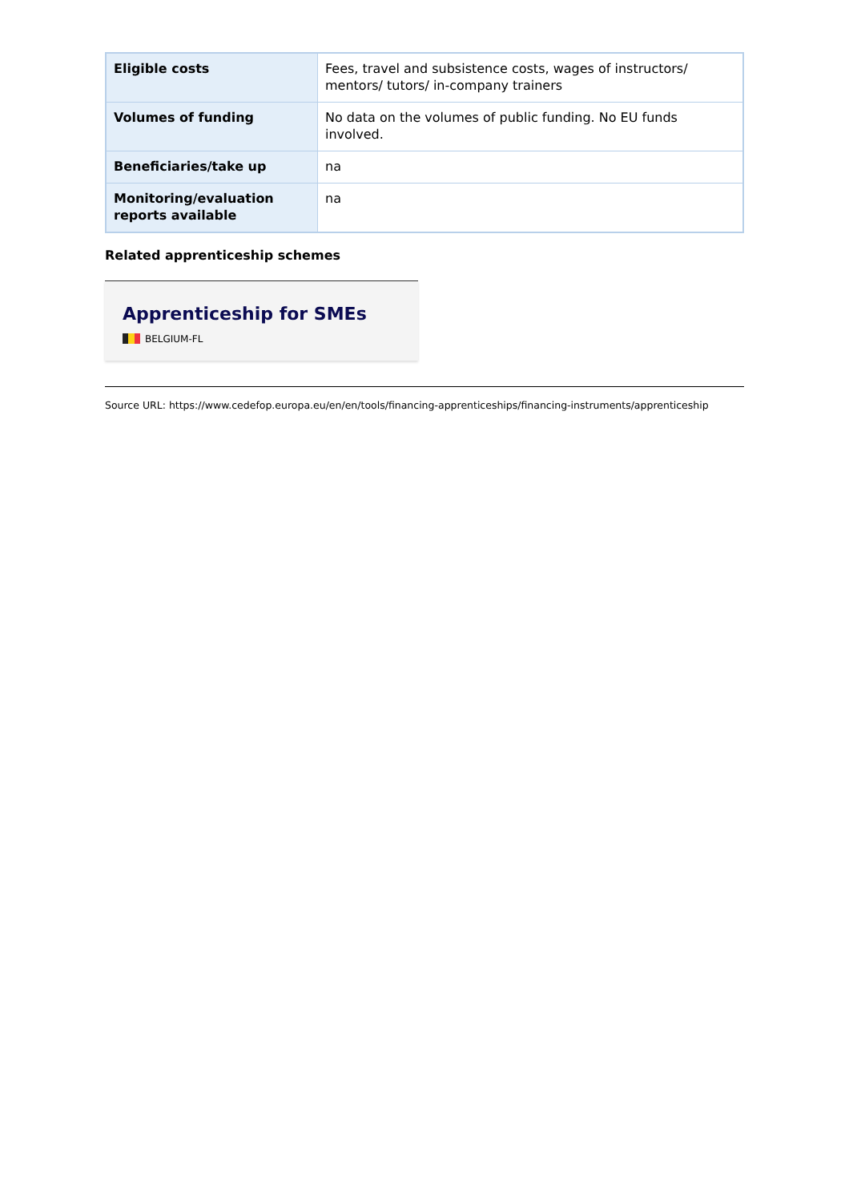| Eligible costs | Fees, travel and subsistence costs, wages of instructors/ mentors/ tutors/ in-company trainers |
| Volumes of funding | No data on the volumes of public funding. No EU funds involved. |
| Beneficiaries/take up | na |
| Monitoring/evaluation reports available | na |
Related apprenticeship schemes
Apprenticeship for SMEs
BELGIUM-FL
Source URL: https://www.cedefop.europa.eu/en/en/tools/financing-apprenticeships/financing-instruments/apprenticeship